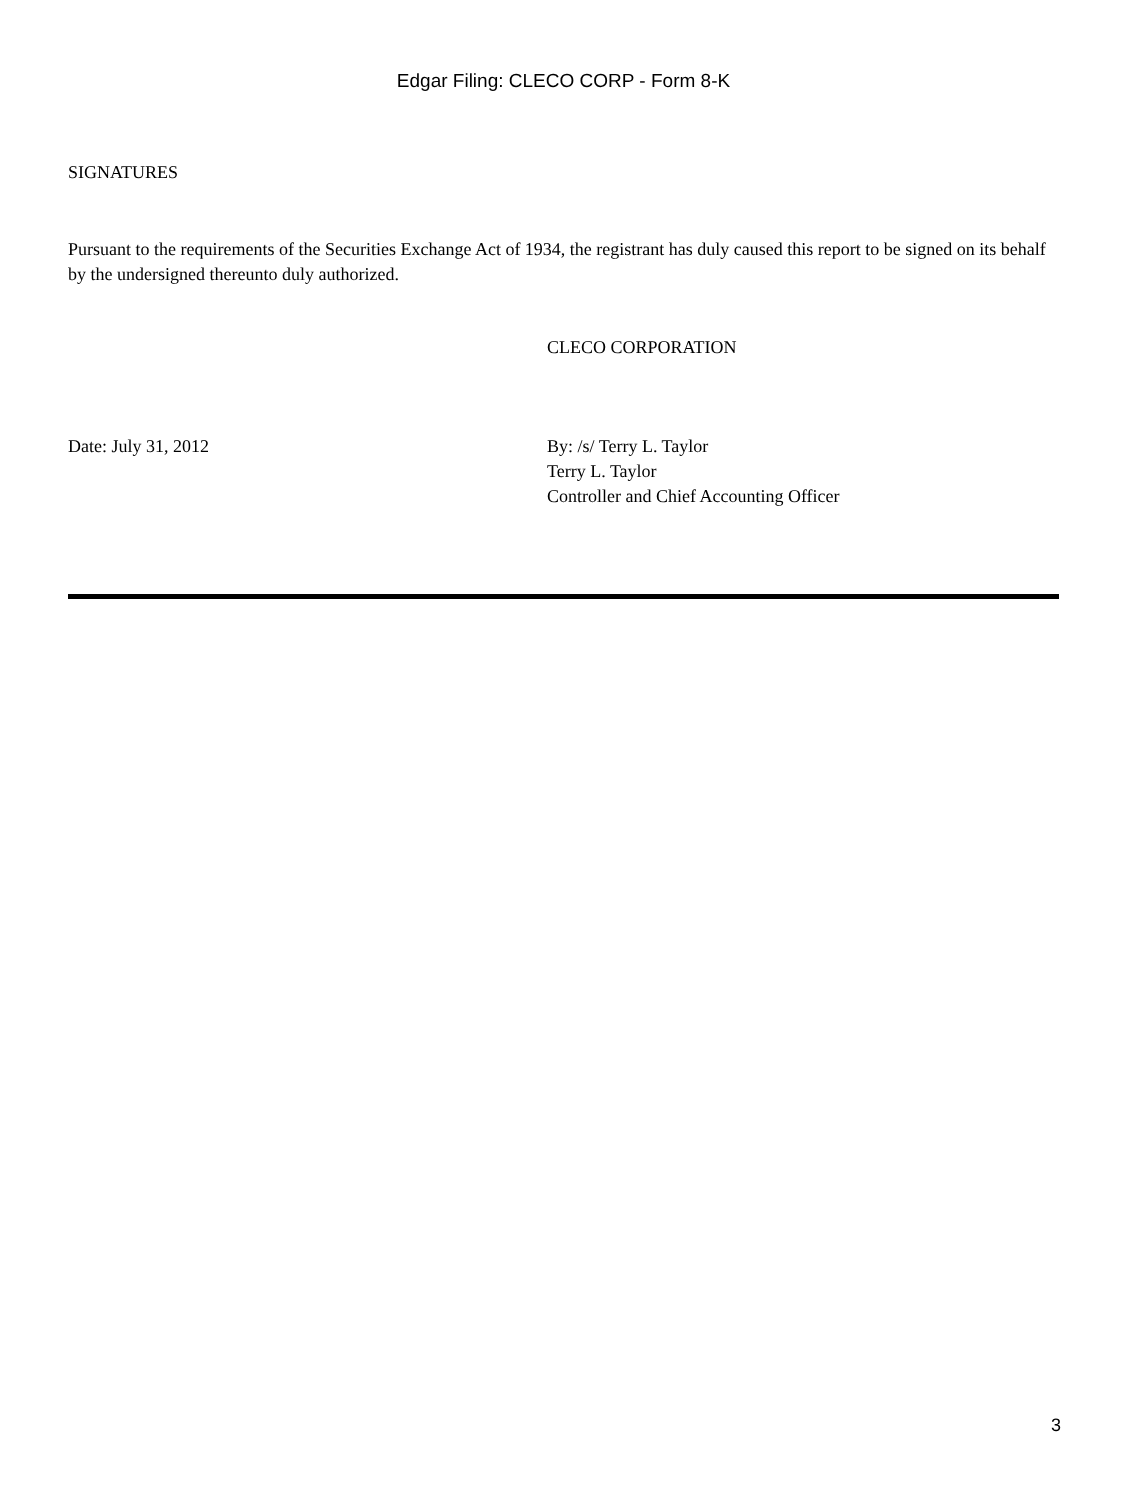Edgar Filing: CLECO CORP - Form 8-K
SIGNATURES
Pursuant to the requirements of the Securities Exchange Act of 1934, the registrant has duly caused this report to be signed on its behalf by the undersigned thereunto duly authorized.
CLECO CORPORATION
Date: July 31, 2012 By: /s/ Terry L. Taylor
Terry L. Taylor
Controller and Chief Accounting Officer
3